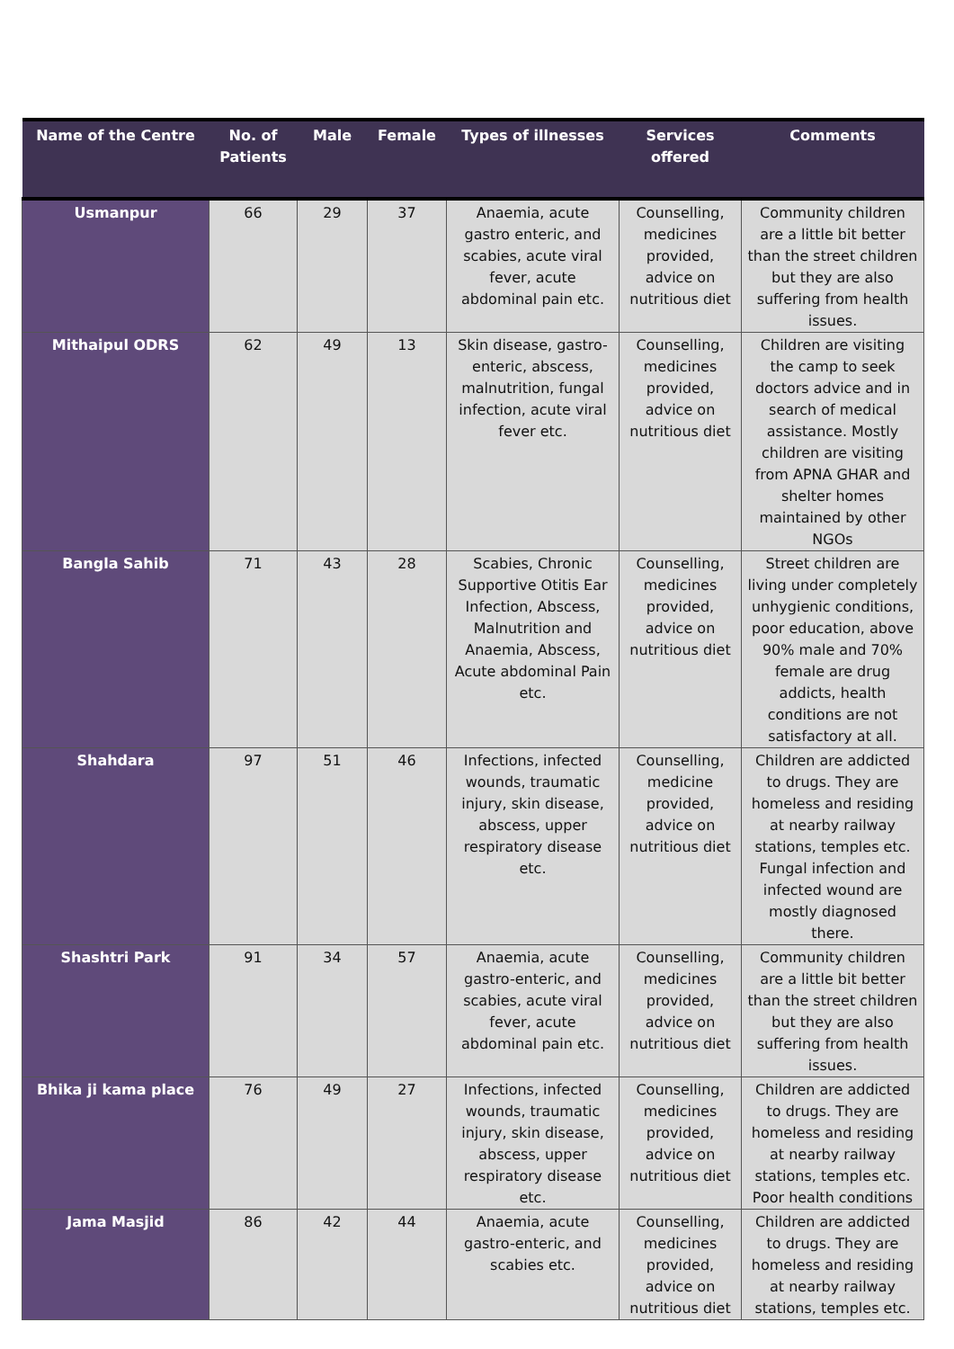| Name of the Centre | No. of Patients | Male | Female | Types of illnesses | Services offered | Comments |
| --- | --- | --- | --- | --- | --- | --- |
| Usmanpur | 66 | 29 | 37 | Anaemia, acute gastro enteric, and scabies, acute viral fever, acute abdominal pain etc. | Counselling, medicines provided, advice on nutritious diet | Community children are a little bit better than the street children but they are also suffering from health issues. |
| Mithaipul ODRS | 62 | 49 | 13 | Skin disease, gastro-enteric, abscess, malnutrition, fungal infection, acute viral fever etc. | Counselling, medicines provided, advice on nutritious diet | Children are visiting the camp to seek doctors advice and in search of medical assistance. Mostly children are visiting from APNA GHAR and shelter homes maintained by other NGOs |
| Bangla Sahib | 71 | 43 | 28 | Scabies, Chronic Supportive Otitis Ear Infection, Abscess, Malnutrition and Anaemia, Abscess, Acute abdominal Pain etc. | Counselling, medicines provided, advice on nutritious diet | Street children are living under completely unhygienic conditions, poor education, above 90% male and 70% female are drug addicts, health conditions are not satisfactory at all. |
| Shahdara | 97 | 51 | 46 | Infections, infected wounds, traumatic injury, skin disease, abscess, upper respiratory disease etc. | Counselling, medicine provided, advice on nutritious diet | Children are addicted to drugs. They are homeless and residing at nearby railway stations, temples etc. Fungal infection and infected wound are mostly diagnosed there. |
| Shashtri Park | 91 | 34 | 57 | Anaemia, acute gastro-enteric, and scabies, acute viral fever, acute abdominal pain etc. | Counselling, medicines provided, advice on nutritious diet | Community children are a little bit better than the street children but they are also suffering from health issues. |
| Bhika ji kama place | 76 | 49 | 27 | Infections, infected wounds, traumatic injury, skin disease, abscess, upper respiratory disease etc. | Counselling, medicines provided, advice on nutritious diet | Children are addicted to drugs. They are homeless and residing at nearby railway stations, temples etc. Poor health conditions |
| Jama Masjid | 86 | 42 | 44 | Anaemia, acute gastro-enteric, and scabies etc. | Counselling, medicines provided, advice on nutritious diet | Children are addicted to drugs. They are homeless and residing at nearby railway stations, temples etc. |